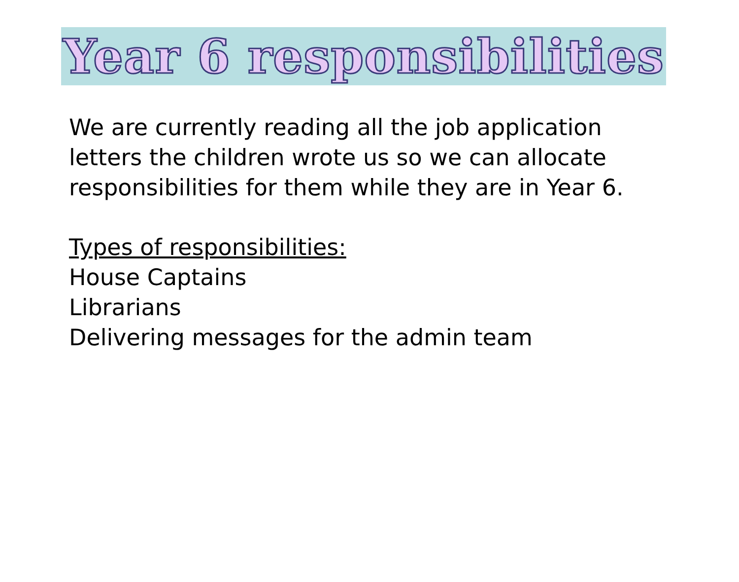Year 6 responsibilities
We are currently reading all the job application
letters the children wrote us so we can allocate
responsibilities for them while they are in Year 6.
Types of responsibilities:
House Captains
Librarians
Delivering messages for the admin team